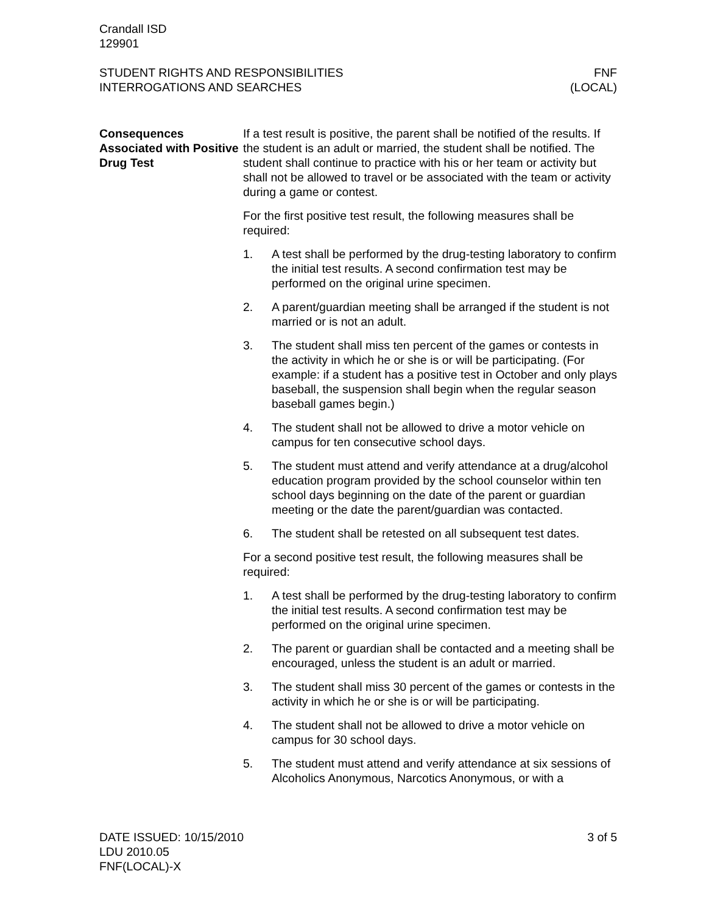Crandall ISD
129901
STUDENT RIGHTS AND RESPONSIBILITIES
INTERROGATIONS AND SEARCHES
FNF
(LOCAL)
Consequences Associated with Positive Drug Test
If a test result is positive, the parent shall be notified of the results. If the student is an adult or married, the student shall be notified. The student shall continue to practice with his or her team or activity but shall not be allowed to travel or be associated with the team or activity during a game or contest.
For the first positive test result, the following measures shall be required:
1. A test shall be performed by the drug-testing laboratory to confirm the initial test results. A second confirmation test may be performed on the original urine specimen.
2. A parent/guardian meeting shall be arranged if the student is not married or is not an adult.
3. The student shall miss ten percent of the games or contests in the activity in which he or she is or will be participating. (For example: if a student has a positive test in October and only plays baseball, the suspension shall begin when the regular season baseball games begin.)
4. The student shall not be allowed to drive a motor vehicle on campus for ten consecutive school days.
5. The student must attend and verify attendance at a drug/alcohol education program provided by the school counselor within ten school days beginning on the date of the parent or guardian meeting or the date the parent/guardian was contacted.
6. The student shall be retested on all subsequent test dates.
For a second positive test result, the following measures shall be required:
1. A test shall be performed by the drug-testing laboratory to confirm the initial test results. A second confirmation test may be performed on the original urine specimen.
2. The parent or guardian shall be contacted and a meeting shall be encouraged, unless the student is an adult or married.
3. The student shall miss 30 percent of the games or contests in the activity in which he or she is or will be participating.
4. The student shall not be allowed to drive a motor vehicle on campus for 30 school days.
5. The student must attend and verify attendance at six sessions of Alcoholics Anonymous, Narcotics Anonymous, or with a
DATE ISSUED: 10/15/2010
LDU 2010.05
FNF(LOCAL)-X
3 of 5